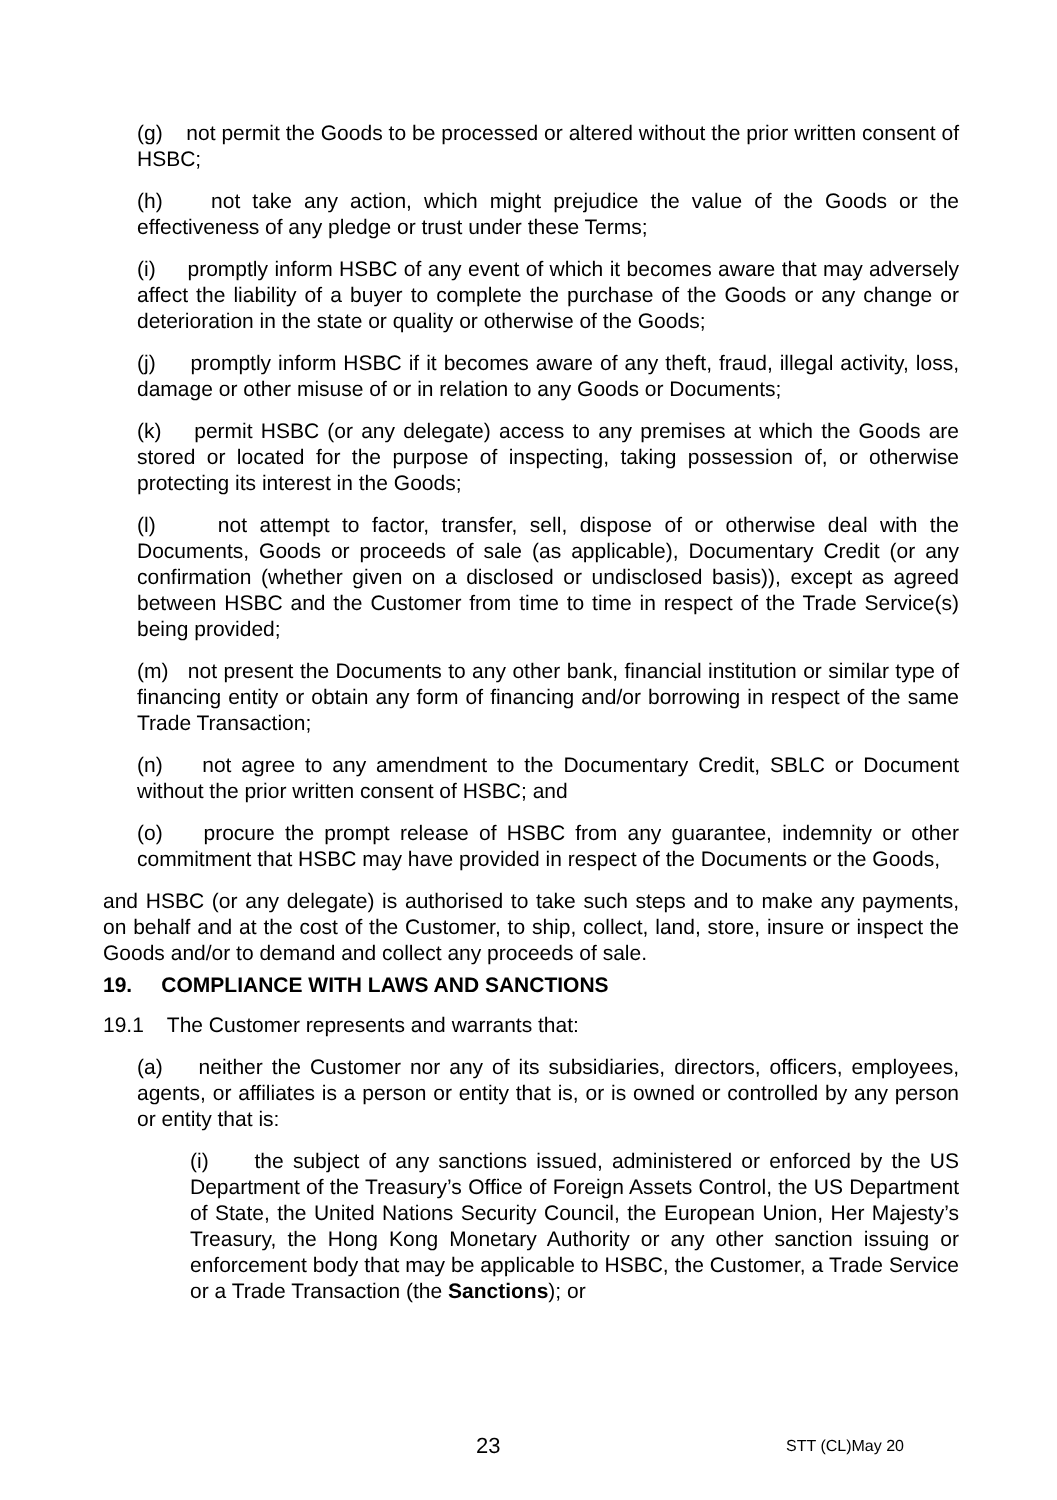(g) not permit the Goods to be processed or altered without the prior written consent of HSBC;
(h) not take any action, which might prejudice the value of the Goods or the effectiveness of any pledge or trust under these Terms;
(i) promptly inform HSBC of any event of which it becomes aware that may adversely affect the liability of a buyer to complete the purchase of the Goods or any change or deterioration in the state or quality or otherwise of the Goods;
(j) promptly inform HSBC if it becomes aware of any theft, fraud, illegal activity, loss, damage or other misuse of or in relation to any Goods or Documents;
(k) permit HSBC (or any delegate) access to any premises at which the Goods are stored or located for the purpose of inspecting, taking possession of, or otherwise protecting its interest in the Goods;
(l) not attempt to factor, transfer, sell, dispose of or otherwise deal with the Documents, Goods or proceeds of sale (as applicable), Documentary Credit (or any confirmation (whether given on a disclosed or undisclosed basis)), except as agreed between HSBC and the Customer from time to time in respect of the Trade Service(s) being provided;
(m) not present the Documents to any other bank, financial institution or similar type of financing entity or obtain any form of financing and/or borrowing in respect of the same Trade Transaction;
(n) not agree to any amendment to the Documentary Credit, SBLC or Document without the prior written consent of HSBC; and
(o) procure the prompt release of HSBC from any guarantee, indemnity or other commitment that HSBC may have provided in respect of the Documents or the Goods,
and HSBC (or any delegate) is authorised to take such steps and to make any payments, on behalf and at the cost of the Customer, to ship, collect, land, store, insure or inspect the Goods and/or to demand and collect any proceeds of sale.
19. COMPLIANCE WITH LAWS AND SANCTIONS
19.1 The Customer represents and warrants that:
(a) neither the Customer nor any of its subsidiaries, directors, officers, employees, agents, or affiliates is a person or entity that is, or is owned or controlled by any person or entity that is:
(i) the subject of any sanctions issued, administered or enforced by the US Department of the Treasury’s Office of Foreign Assets Control, the US Department of State, the United Nations Security Council, the European Union, Her Majesty’s Treasury, the Hong Kong Monetary Authority or any other sanction issuing or enforcement body that may be applicable to HSBC, the Customer, a Trade Service or a Trade Transaction (the Sanctions); or
23 STT (CL)May 20